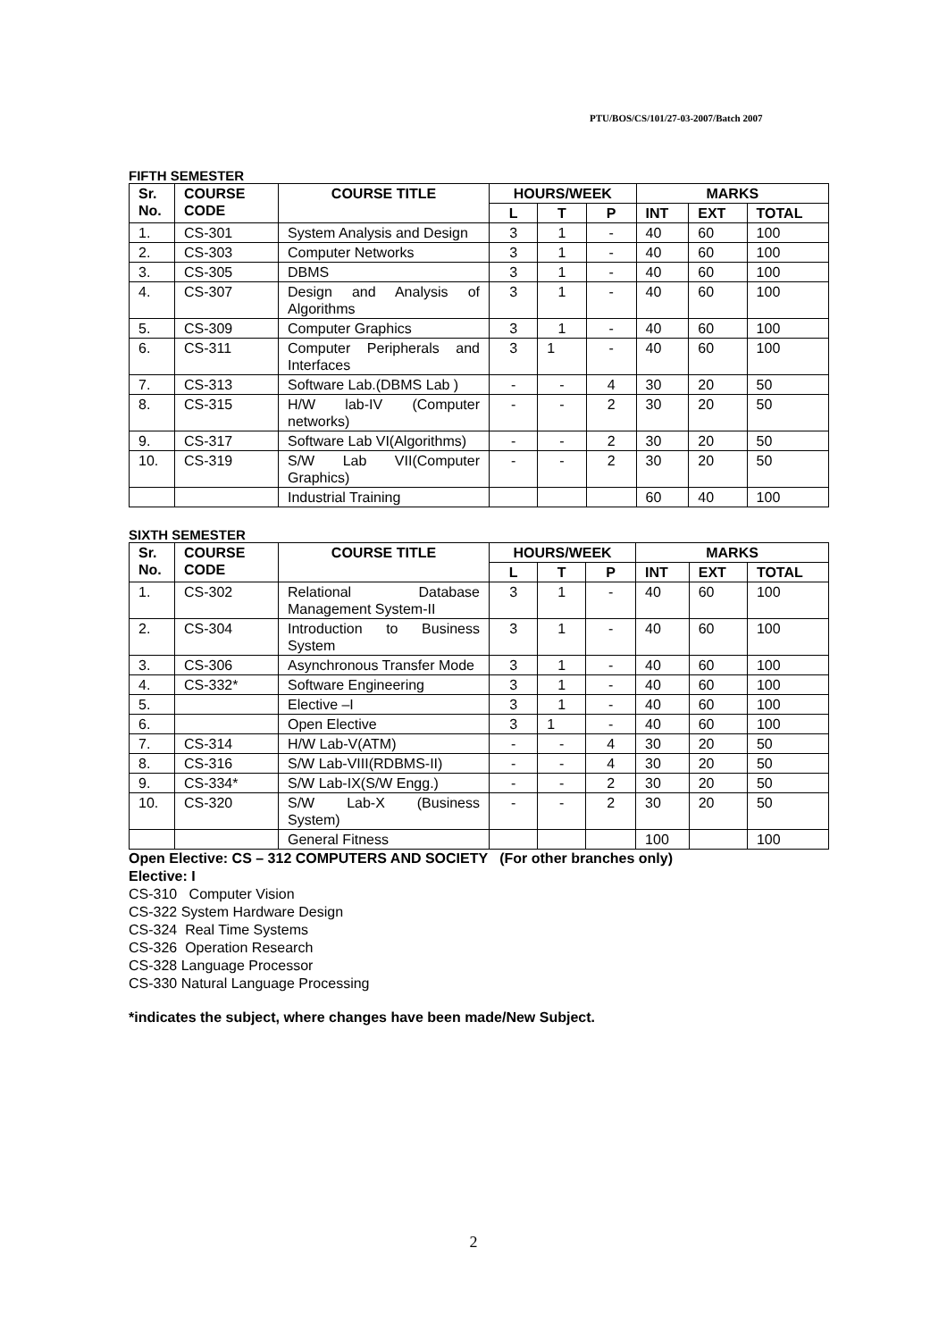PTU/BOS/CS/101/27-03-2007/Batch 2007
FIFTH SEMESTER
| Sr. No. | COURSE CODE | COURSE TITLE | HOURS/WEEK | | | MARKS | | |
| --- | --- | --- | --- | --- | --- | --- | --- | --- |
| | | | L | T | P | INT | EXT | TOTAL |
| 1. | CS-301 | System Analysis and Design | 3 | 1 | - | 40 | 60 | 100 |
| 2. | CS-303 | Computer Networks | 3 | 1 | - | 40 | 60 | 100 |
| 3. | CS-305 | DBMS | 3 | 1 | - | 40 | 60 | 100 |
| 4. | CS-307 | Design and Analysis of Algorithms | 3 | 1 | - | 40 | 60 | 100 |
| 5. | CS-309 | Computer Graphics | 3 | 1 | - | 40 | 60 | 100 |
| 6. | CS-311 | Computer Peripherals and Interfaces | 3 | 1 | - | 40 | 60 | 100 |
| 7. | CS-313 | Software Lab.(DBMS Lab ) | - | - | 4 | 30 | 20 | 50 |
| 8. | CS-315 | H/W lab-IV (Computer networks) | - | - | 2 | 30 | 20 | 50 |
| 9. | CS-317 | Software Lab VI(Algorithms) | - | - | 2 | 30 | 20 | 50 |
| 10. | CS-319 | S/W Lab VII(Computer Graphics) | - | - | 2 | 30 | 20 | 50 |
| | | Industrial Training | | | | 60 | 40 | 100 |
SIXTH SEMESTER
| Sr. No. | COURSE CODE | COURSE TITLE | HOURS/WEEK | | | MARKS | | |
| --- | --- | --- | --- | --- | --- | --- | --- | --- |
| | | | L | T | P | INT | EXT | TOTAL |
| 1. | CS-302 | Relational Database Management System-II | 3 | 1 | - | 40 | 60 | 100 |
| 2. | CS-304 | Introduction to Business System | 3 | 1 | - | 40 | 60 | 100 |
| 3. | CS-306 | Asynchronous Transfer Mode | 3 | 1 | - | 40 | 60 | 100 |
| 4. | CS-332* | Software Engineering | 3 | 1 | - | 40 | 60 | 100 |
| 5. | | Elective –I | 3 | 1 | - | 40 | 60 | 100 |
| 6. | | Open Elective | 3 | 1 | - | 40 | 60 | 100 |
| 7. | CS-314 | H/W Lab-V(ATM) | - | - | 4 | 30 | 20 | 50 |
| 8. | CS-316 | S/W Lab-VIII(RDBMS-II) | - | - | 4 | 30 | 20 | 50 |
| 9. | CS-334* | S/W Lab-IX(S/W Engg.) | - | - | 2 | 30 | 20 | 50 |
| 10. | CS-320 | S/W Lab-X (Business System) | - | - | 2 | 30 | 20 | 50 |
| | | General Fitness | | | | 100 | | 100 |
Open Elective: CS – 312 COMPUTERS AND SOCIETY (For other branches only)
Elective: I
CS-310 Computer Vision
CS-322 System Hardware Design
CS-324 Real Time Systems
CS-326 Operation Research
CS-328 Language Processor
CS-330 Natural Language Processing
*indicates the subject, where changes have been made/New Subject.
2